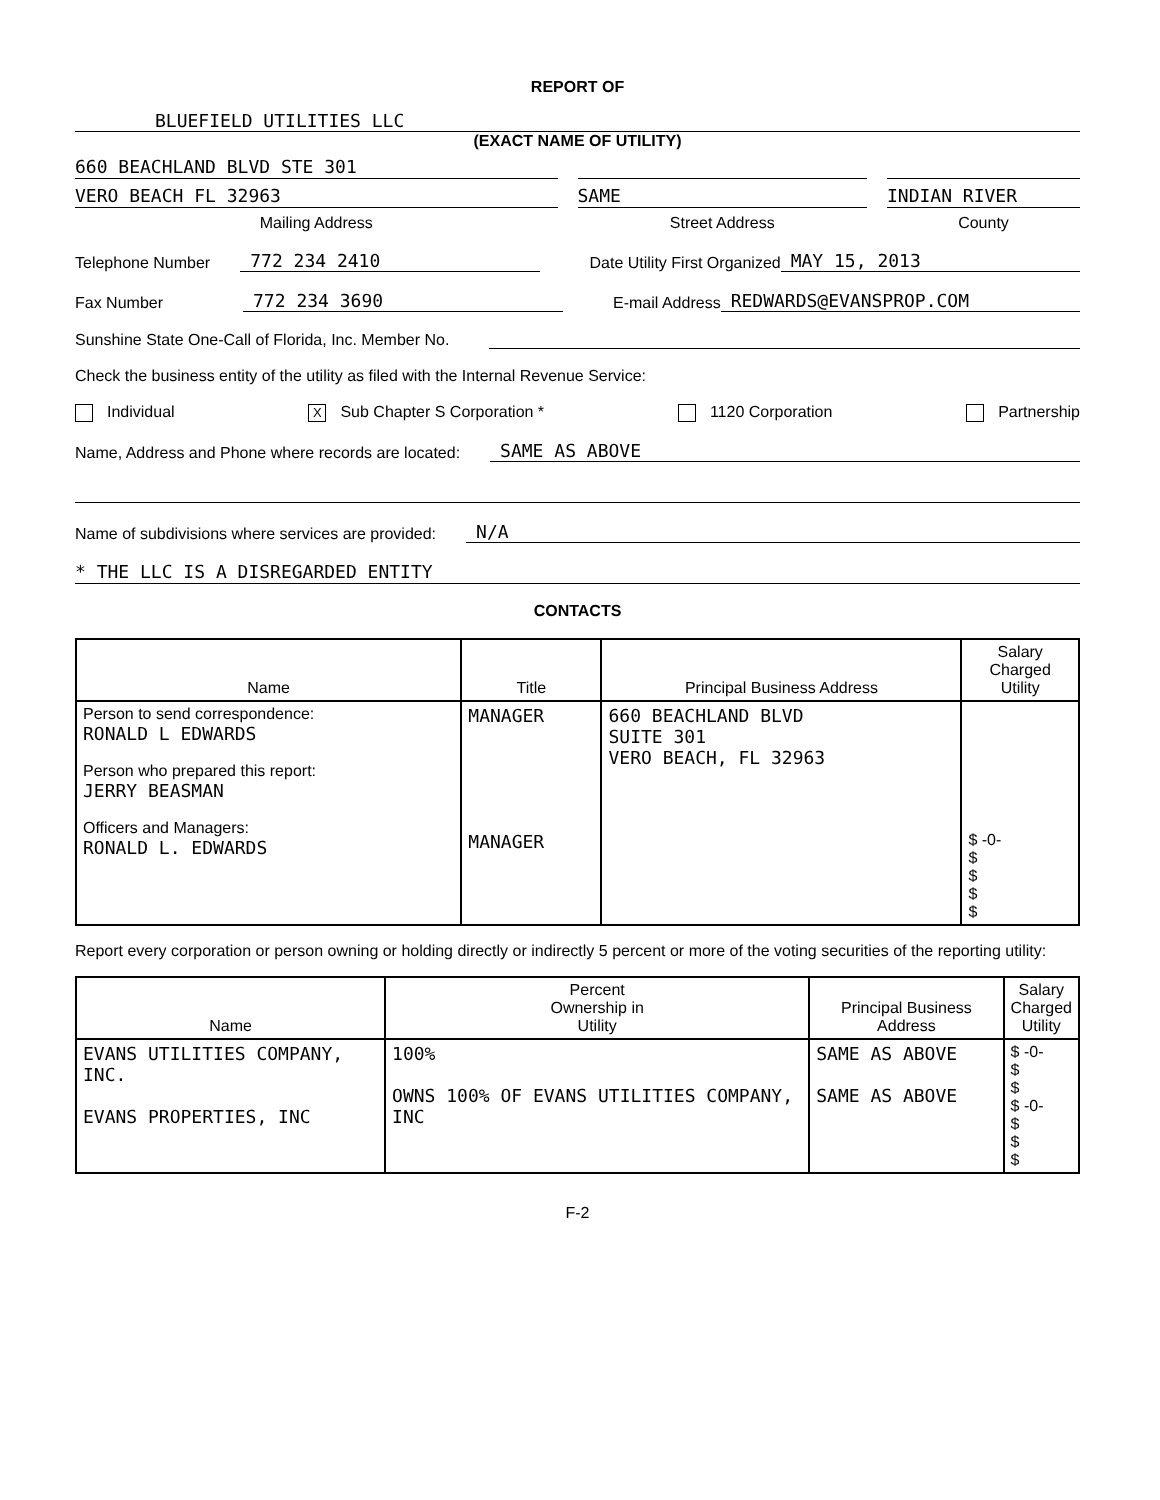REPORT OF
BLUEFIELD UTILITIES LLC
(EXACT NAME OF UTILITY)
660 BEACHLAND BLVD STE 301
VERO BEACH FL 32963
Mailing Address
SAME
Street Address
INDIAN RIVER
County
Telephone Number 772 234 2410 Date Utility First Organized MAY 15, 2013
Fax Number 772 234 3690 E-mail Address REDWARDS@EVANSPROP.COM
Sunshine State One-Call of Florida, Inc. Member No.
Check the business entity of the utility as filed with the Internal Revenue Service:
Individual X Sub Chapter S Corporation * 1120 Corporation Partnership
Name, Address and Phone where records are located: SAME AS ABOVE
Name of subdivisions where services are provided: N/A
* THE LLC IS A DISREGARDED ENTITY
CONTACTS
| Name | Title | Principal Business Address | Salary Charged Utility |
| --- | --- | --- | --- |
| Person to send correspondence: RONALD L EDWARDS Person who prepared this report: JERRY BEASMAN Officers and Managers: RONALD L. EDWARDS | MANAGER MANAGER | 660 BEACHLAND BLVD SUITE 301 VERO BEACH, FL 32963 | $ -0- $ $ $ $ |
Report every corporation or person owning or holding directly or indirectly 5 percent or more of the voting securities of the reporting utility:
| Name | Percent Ownership in Utility | Principal Business Address | Salary Charged Utility |
| --- | --- | --- | --- |
| EVANS UTILITIES COMPANY, INC. EVANS PROPERTIES, INC | 100% OWNS 100% OF EVANS UTILITIES COMPANY, INC | SAME AS ABOVE SAME AS ABOVE | $ -0- $ $ $ -0- $ $ $ |
F-2